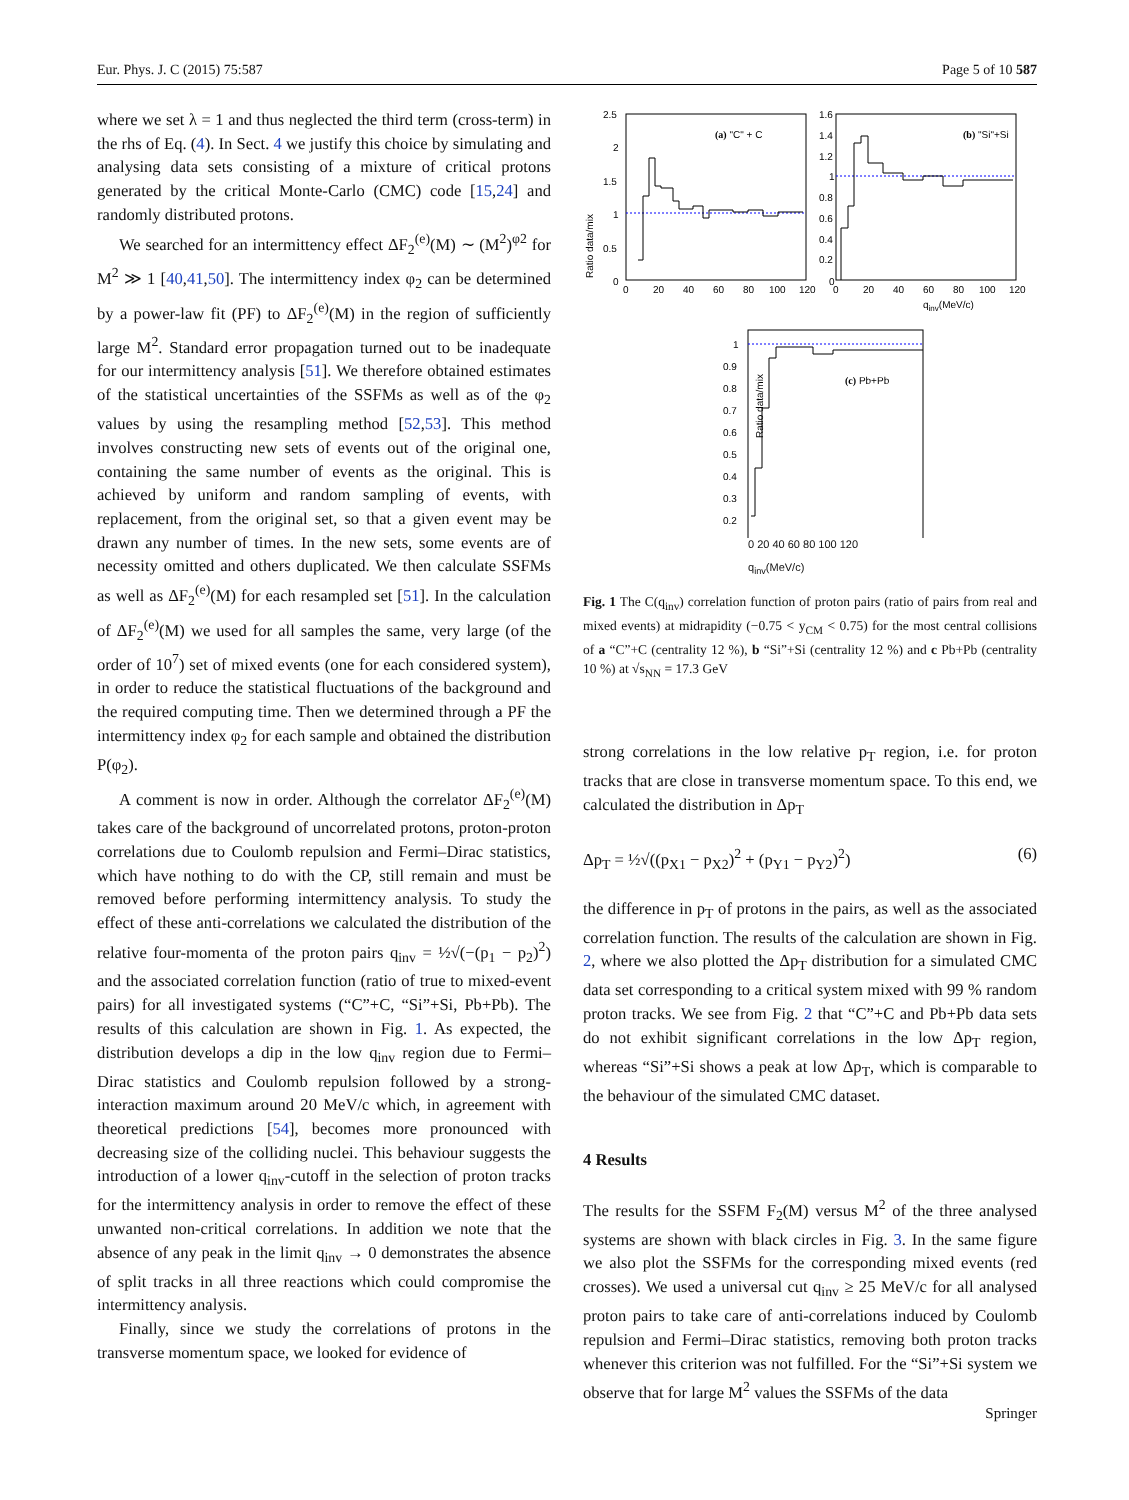Eur. Phys. J. C (2015) 75:587 Page 5 of 10 587
where we set λ = 1 and thus neglected the third term (cross-term) in the rhs of Eq. (4). In Sect. 4 we justify this choice by simulating and analysing data sets consisting of a mixture of critical protons generated by the critical Monte-Carlo (CMC) code [15,24] and randomly distributed protons.
We searched for an intermittency effect ΔF<sub>2</sub><sup>(e)</sup>(M) ∼ (M<sup>2</sup>)<sup>φ2</sup> for M<sup>2</sup> ≫ 1 [40,41,50]. The intermittency index φ<sub>2</sub> can be determined by a power-law fit (PF) to ΔF<sub>2</sub><sup>(e)</sup>(M) in the region of sufficiently large M<sup>2</sup>. Standard error propagation turned out to be inadequate for our intermittency analysis [51]. We therefore obtained estimates of the statistical uncertainties of the SSFMs as well as of the φ<sub>2</sub> values by using the resampling method [52,53]. This method involves constructing new sets of events out of the original one, containing the same number of events as the original. This is achieved by uniform and random sampling of events, with replacement, from the original set, so that a given event may be drawn any number of times. In the new sets, some events are of necessity omitted and others duplicated. We then calculate SSFMs as well as ΔF<sub>2</sub><sup>(e)</sup>(M) for each resampled set [51]. In the calculation of ΔF<sub>2</sub><sup>(e)</sup>(M) we used for all samples the same, very large (of the order of 10<sup>7</sup>) set of mixed events (one for each considered system), in order to reduce the statistical fluctuations of the background and the required computing time. Then we determined through a PF the intermittency index φ<sub>2</sub> for each sample and obtained the distribution P(φ<sub>2</sub>).
A comment is now in order. Although the correlator ΔF<sub>2</sub><sup>(e)</sup>(M) takes care of the background of uncorrelated protons, proton-proton correlations due to Coulomb repulsion and Fermi–Dirac statistics, which have nothing to do with the CP, still remain and must be removed before performing intermittency analysis. To study the effect of these anti-correlations we calculated the distribution of the relative four-momenta of the proton pairs q<sub>inv</sub> = ½√(−(p<sub>1</sub> − p<sub>2</sub>)<sup>2</sup>) and the associated correlation function (ratio of true to mixed-event pairs) for all investigated systems (“C”+C, “Si”+Si, Pb+Pb). The results of this calculation are shown in Fig. 1. As expected, the distribution develops a dip in the low q<sub>inv</sub> region due to Fermi–Dirac statistics and Coulomb repulsion followed by a strong-interaction maximum around 20 MeV/c which, in agreement with theoretical predictions [54], becomes more pronounced with decreasing size of the colliding nuclei. This behaviour suggests the introduction of a lower q<sub>inv</sub>-cutoff in the selection of proton tracks for the intermittency analysis in order to remove the effect of these unwanted non-critical correlations. In addition we note that the absence of any peak in the limit q<sub>inv</sub> → 0 demonstrates the absence of split tracks in all three reactions which could compromise the intermittency analysis.
Finally, since we study the correlations of protons in the transverse momentum space, we looked for evidence of
Ratio data/mix
2.5
2
1.5
1
0.5
0
0
20
40
60
80
100
120
(a) "C" + C
1.6
1.4
1.2
1
0.8
0.6
0.4
0.2
0
0
20
40
60
80
100
120
qinv(MeV/c)
(b) "Si"+Si
Ratio data/mix
1
0.9
0.8
0.7
0.6
0.5
0.4
0.3
0.2
(c) Pb+Pb
0 20 40 60 80 100 120
q<sub>inv</sub>(MeV/c)
Fig. 1 The C(q<sub>inv</sub>) correlation function of proton pairs (ratio of pairs from real and mixed events) at midrapidity (−0.75 < y<sub>CM</sub> < 0.75) for the most central collisions of a “C”+C (centrality 12 %), b “Si”+Si (centrality 12 %) and c Pb+Pb (centrality 10 %) at √s<sub>NN</sub> = 17.3 GeV
strong correlations in the low relative p<sub>T</sub> region, i.e. for proton tracks that are close in transverse momentum space. To this end, we calculated the distribution in Δp<sub>T</sub>
Δp<sub>T</sub> = ½√((p<sub>X1</sub> − p<sub>X2</sub>)<sup>2</sup> + (p<sub>Y1</sub> − p<sub>Y2</sub>)<sup>2</sup>) (6)
the difference in p<sub>T</sub> of protons in the pairs, as well as the associated correlation function. The results of the calculation are shown in Fig. 2, where we also plotted the Δp<sub>T</sub> distribution for a simulated CMC data set corresponding to a critical system mixed with 99 % random proton tracks. We see from Fig. 2 that “C”+C and Pb+Pb data sets do not exhibit significant correlations in the low Δp<sub>T</sub> region, whereas “Si”+Si shows a peak at low Δp<sub>T</sub>, which is comparable to the behaviour of the simulated CMC dataset.
4 Results
The results for the SSFM F<sub>2</sub>(M) versus M<sup>2</sup> of the three analysed systems are shown with black circles in Fig. 3. In the same figure we also plot the SSFMs for the corresponding mixed events (red crosses). We used a universal cut q<sub>inv</sub> ≥ 25 MeV/c for all analysed proton pairs to take care of anti-correlations induced by Coulomb repulsion and Fermi–Dirac statistics, removing both proton tracks whenever this criterion was not fulfilled. For the “Si”+Si system we observe that for large M<sup>2</sup> values the SSFMs of the data
Springer